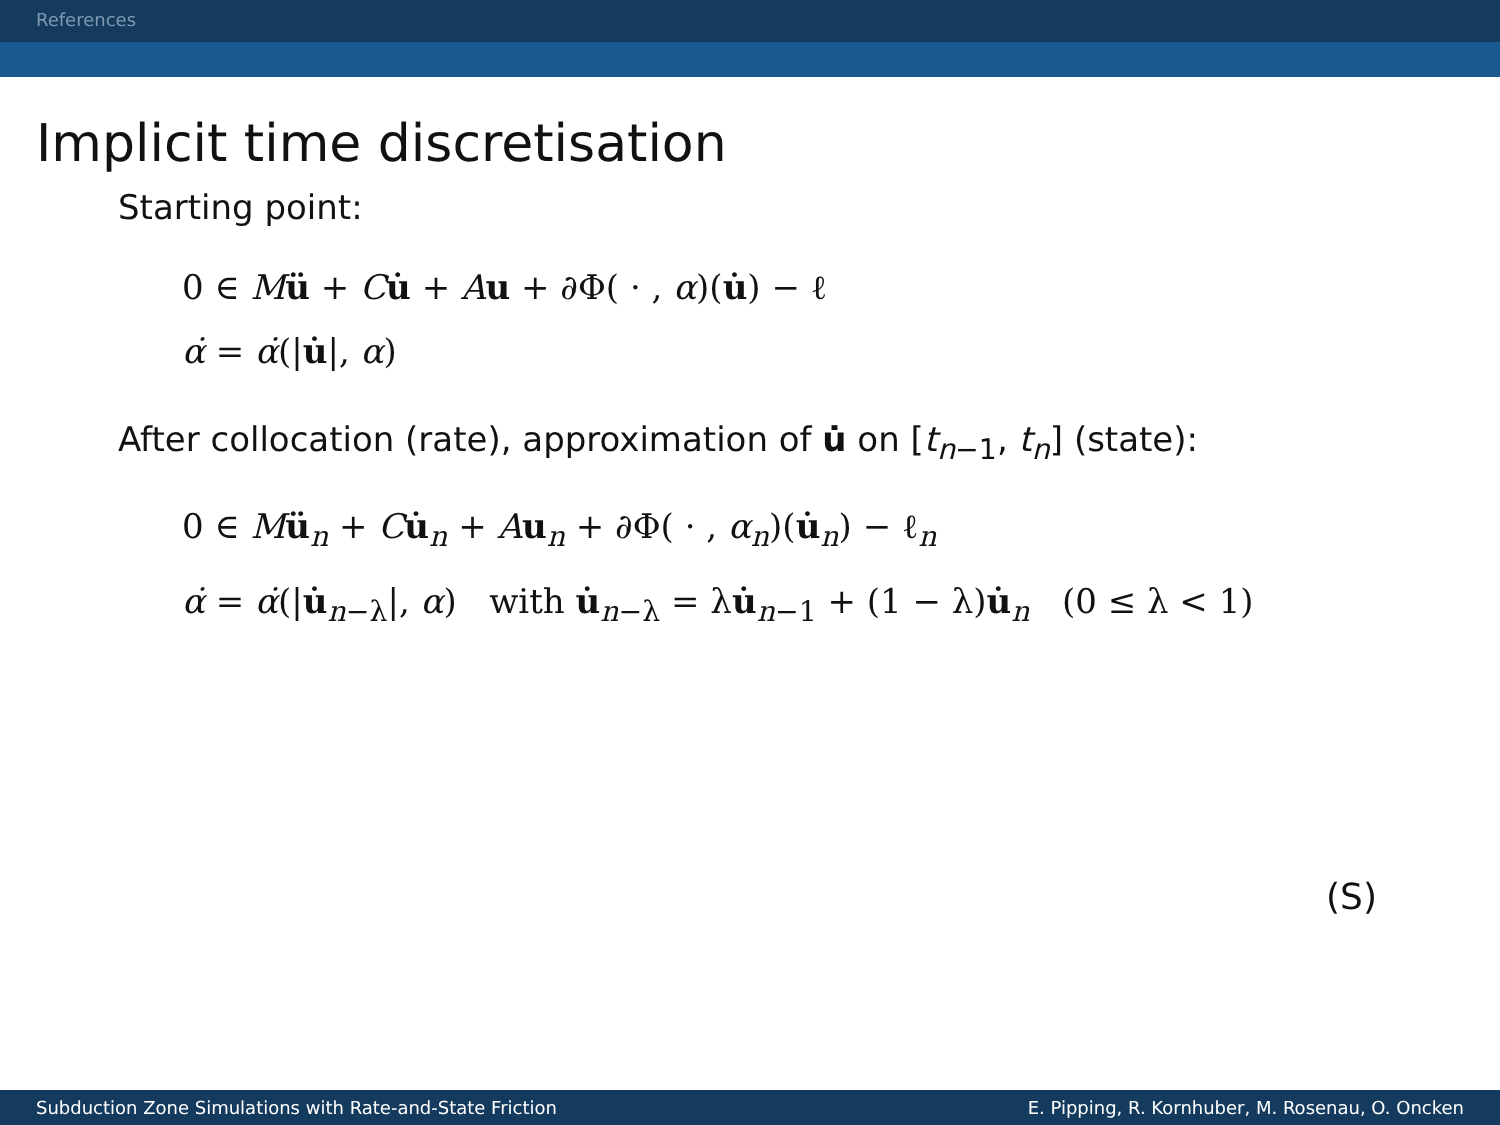References
Implicit time discretisation
Starting point:
0 ∈ Mü + Cu̇ + Au + ∂Φ( · , α)(u̇) − ℓ
α̇ = α̇(|u̇|, α)
After collocation (rate), approximation of u̇ on [t<sub>n−1</sub>, t<sub>n</sub>] (state):
0 ∈ Mü<sub>n</sub> + Cu̇<sub>n</sub> + Au<sub>n</sub> + ∂Φ( · , α<sub>n</sub>)(u̇<sub>n</sub>) − ℓ<sub>n</sub>
α̇ = α̇(|u̇<sub>n−λ</sub>|, α) with u̇<sub>n−λ</sub> = λu̇<sub>n−1</sub> + (1 − λ)u̇<sub>n</sub> (0 ≤ λ < 1)
(S)
Subduction Zone Simulations with Rate-and-State Friction E. Pipping, R. Kornhuber, M. Rosenau, O. Oncken